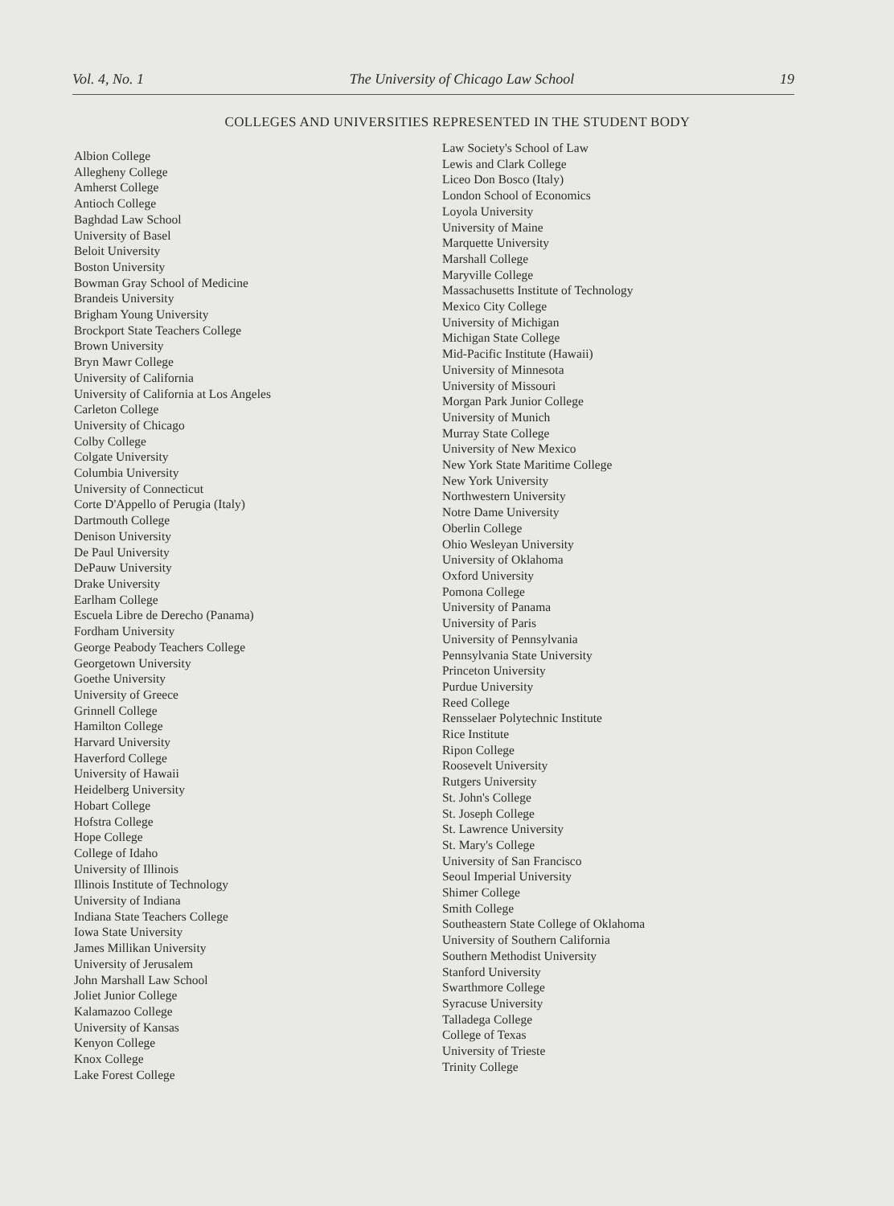Vol. 4, No. 1 The University of Chicago Law School 19
COLLEGES AND UNIVERSITIES REPRESENTED IN THE STUDENT BODY
Albion College
Allegheny College
Amherst College
Antioch College
Baghdad Law School
University of Basel
Beloit University
Boston University
Bowman Gray School of Medicine
Brandeis University
Brigham Young University
Brockport State Teachers College
Brown University
Bryn Mawr College
University of California
University of California at Los Angeles
Carleton College
University of Chicago
Colby College
Colgate University
Columbia University
University of Connecticut
Corte D'Appello of Perugia (Italy)
Dartmouth College
Denison University
De Paul University
DePauw University
Drake University
Earlham College
Escuela Libre de Derecho (Panama)
Fordham University
George Peabody Teachers College
Georgetown University
Goethe University
University of Greece
Grinnell College
Hamilton College
Harvard University
Haverford College
University of Hawaii
Heidelberg University
Hobart College
Hofstra College
Hope College
College of Idaho
University of Illinois
Illinois Institute of Technology
University of Indiana
Indiana State Teachers College
Iowa State University
James Millikan University
University of Jerusalem
John Marshall Law School
Joliet Junior College
Kalamazoo College
University of Kansas
Kenyon College
Knox College
Lake Forest College
Law Society's School of Law
Lewis and Clark College
Liceo Don Bosco (Italy)
London School of Economics
Loyola University
University of Maine
Marquette University
Marshall College
Maryville College
Massachusetts Institute of Technology
Mexico City College
University of Michigan
Michigan State College
Mid-Pacific Institute (Hawaii)
University of Minnesota
University of Missouri
Morgan Park Junior College
University of Munich
Murray State College
University of New Mexico
New York State Maritime College
New York University
Northwestern University
Notre Dame University
Oberlin College
Ohio Wesleyan University
University of Oklahoma
Oxford University
Pomona College
University of Panama
University of Paris
University of Pennsylvania
Pennsylvania State University
Princeton University
Purdue University
Reed College
Rensselaer Polytechnic Institute
Rice Institute
Ripon College
Roosevelt University
Rutgers University
St. John's College
St. Joseph College
St. Lawrence University
St. Mary's College
University of San Francisco
Seoul Imperial University
Shimer College
Smith College
Southeastern State College of Oklahoma
University of Southern California
Southern Methodist University
Stanford University
Swarthmore College
Syracuse University
Talladega College
College of Texas
University of Trieste
Trinity College